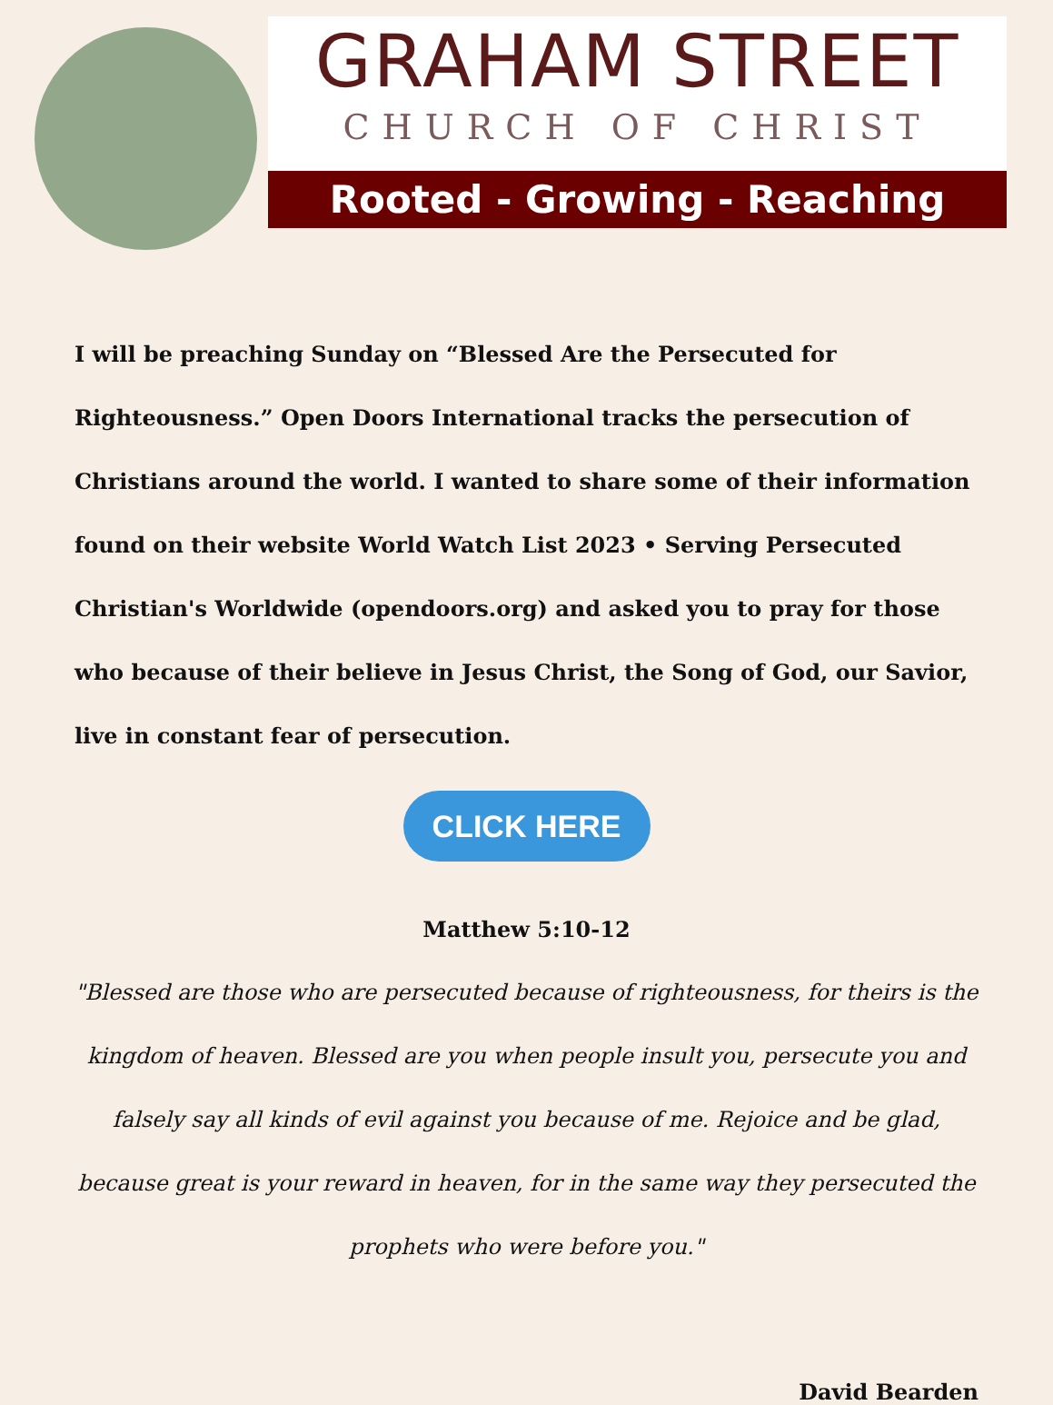GRAHAM STREET
CHURCH OF CHRIST
Rooted - Growing - Reaching
I will be preaching Sunday on “Blessed Are the Persecuted for Righteousness.” Open Doors International tracks the persecution of Christians around the world. I wanted to share some of their information found on their website World Watch List 2023 • Serving Persecuted Christian's Worldwide (opendoors.org) and asked you to pray for those who because of their believe in Jesus Christ, the Song of God, our Savior, live in constant fear of persecution.
CLICK HERE
Matthew 5:10-12
"Blessed are those who are persecuted because of righteousness, for theirs is the kingdom of heaven. Blessed are you when people insult you, persecute you and falsely say all kinds of evil against you because of me. Rejoice and be glad, because great is your reward in heaven, for in the same way they persecuted the prophets who were before you."
David Bearden